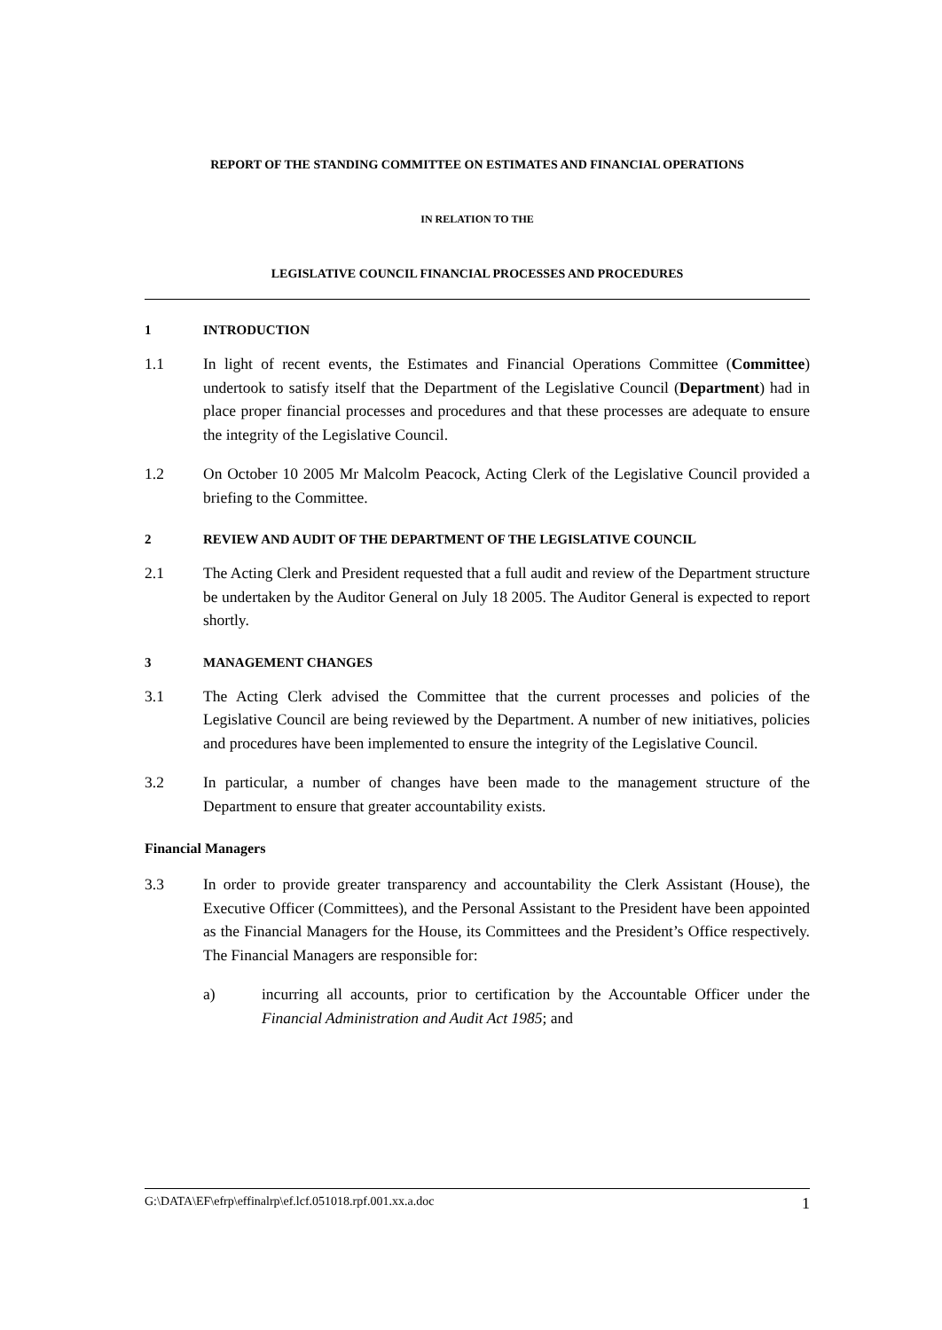REPORT OF THE STANDING COMMITTEE ON ESTIMATES AND FINANCIAL OPERATIONS
IN RELATION TO THE
LEGISLATIVE COUNCIL FINANCIAL PROCESSES AND PROCEDURES
1 INTRODUCTION
1.1 In light of recent events, the Estimates and Financial Operations Committee (Committee) undertook to satisfy itself that the Department of the Legislative Council (Department) had in place proper financial processes and procedures and that these processes are adequate to ensure the integrity of the Legislative Council.
1.2 On October 10 2005 Mr Malcolm Peacock, Acting Clerk of the Legislative Council provided a briefing to the Committee.
2 REVIEW AND AUDIT OF THE DEPARTMENT OF THE LEGISLATIVE COUNCIL
2.1 The Acting Clerk and President requested that a full audit and review of the Department structure be undertaken by the Auditor General on July 18 2005. The Auditor General is expected to report shortly.
3 MANAGEMENT CHANGES
3.1 The Acting Clerk advised the Committee that the current processes and policies of the Legislative Council are being reviewed by the Department. A number of new initiatives, policies and procedures have been implemented to ensure the integrity of the Legislative Council.
3.2 In particular, a number of changes have been made to the management structure of the Department to ensure that greater accountability exists.
Financial Managers
3.3 In order to provide greater transparency and accountability the Clerk Assistant (House), the Executive Officer (Committees), and the Personal Assistant to the President have been appointed as the Financial Managers for the House, its Committees and the President’s Office respectively. The Financial Managers are responsible for:
a) incurring all accounts, prior to certification by the Accountable Officer under the Financial Administration and Audit Act 1985; and
G:\DATA\EF\efrp\effinalrp\ef.lcf.051018.rpf.001.xx.a.doc 1